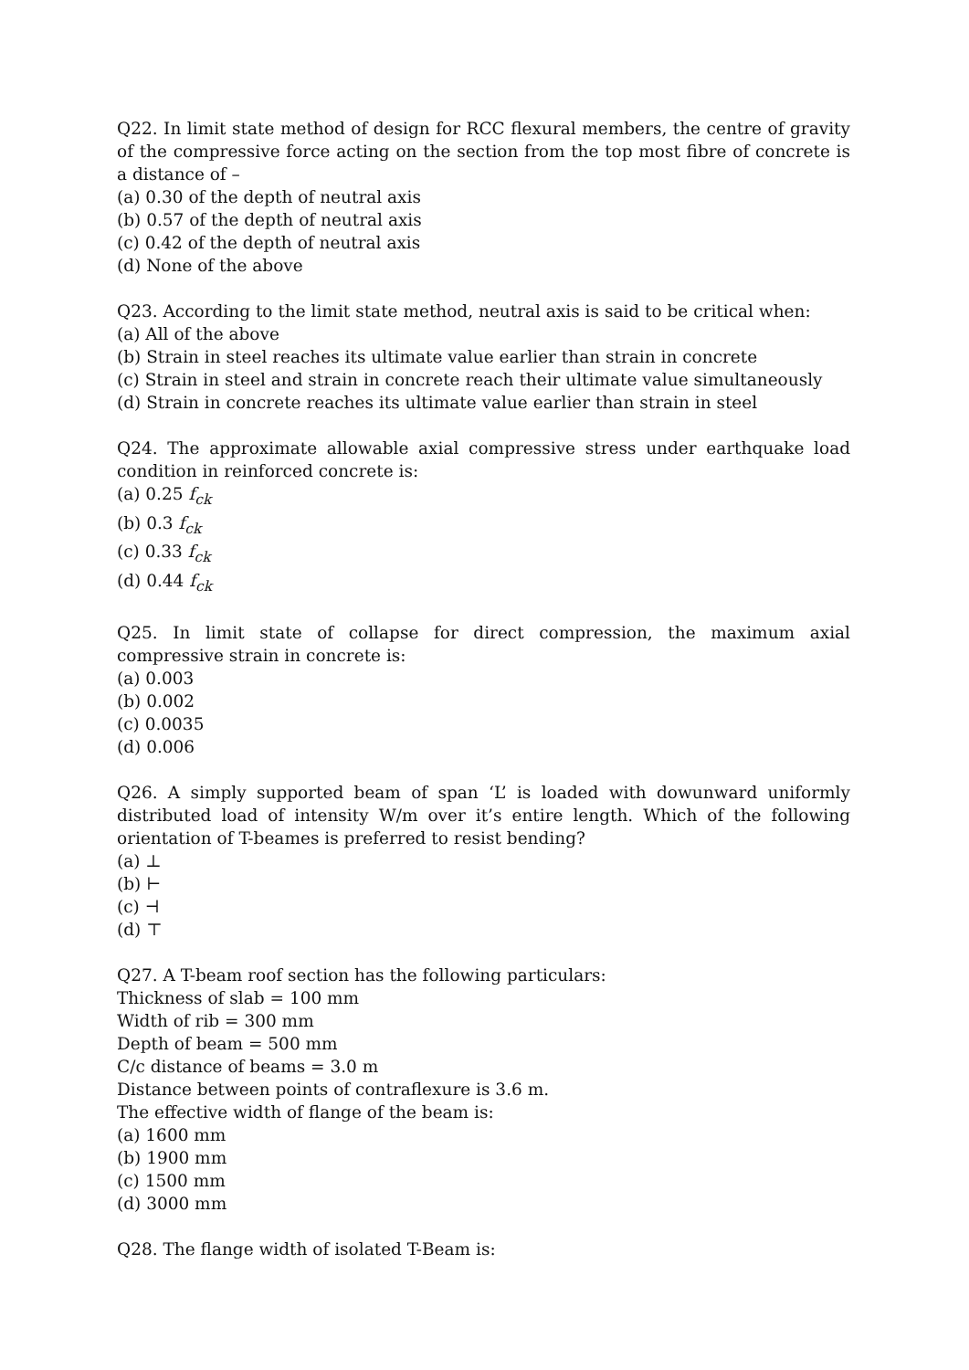Q22. In limit state method of design for RCC flexural members, the centre of gravity of the compressive force acting on the section from the top most fibre of concrete is a distance of –
(a) 0.30 of the depth of neutral axis
(b) 0.57 of the depth of neutral axis
(c) 0.42 of the depth of neutral axis
(d) None of the above
Q23. According to the limit state method, neutral axis is said to be critical when:
(a) All of the above
(b) Strain in steel reaches its ultimate value earlier than strain in concrete
(c) Strain in steel and strain in concrete reach their ultimate value simultaneously
(d) Strain in concrete reaches its ultimate value earlier than strain in steel
Q24. The approximate allowable axial compressive stress under earthquake load condition in reinforced concrete is:
(a) 0.25 f<sub>ck</sub>
(b) 0.3 f<sub>ck</sub>
(c) 0.33 f<sub>ck</sub>
(d) 0.44 f<sub>ck</sub>
Q25. In limit state of collapse for direct compression, the maximum axial compressive strain in concrete is:
(a) 0.003
(b) 0.002
(c) 0.0035
(d) 0.006
Q26. A simply supported beam of span ‘L’ is loaded with dowunward uniformly distributed load of intensity W/m over it’s entire length. Which of the following orientation of T-beames is preferred to resist bending?
(a) ⊥
(b) ⊢
(c) ⊣
(d) ⊤
Q27. A T-beam roof section has the following particulars:
Thickness of slab = 100 mm
Width of rib = 300 mm
Depth of beam = 500 mm
C/c distance of beams = 3.0 m
Distance between points of contraflexure is 3.6 m.
The effective width of flange of the beam is:
(a) 1600 mm
(b) 1900 mm
(c) 1500 mm
(d) 3000 mm
Q28. The flange width of isolated T-Beam is: